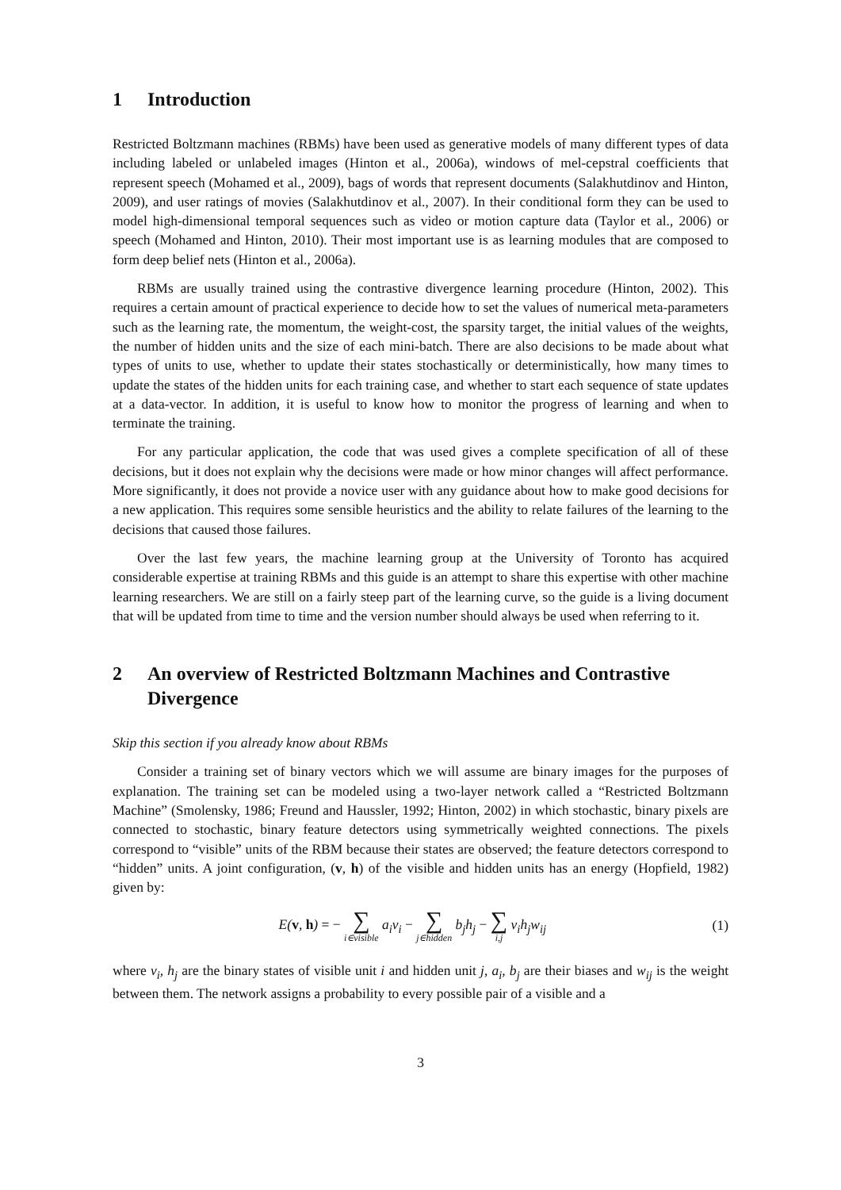1 Introduction
Restricted Boltzmann machines (RBMs) have been used as generative models of many different types of data including labeled or unlabeled images (Hinton et al., 2006a), windows of mel-cepstral coefficients that represent speech (Mohamed et al., 2009), bags of words that represent documents (Salakhutdinov and Hinton, 2009), and user ratings of movies (Salakhutdinov et al., 2007). In their conditional form they can be used to model high-dimensional temporal sequences such as video or motion capture data (Taylor et al., 2006) or speech (Mohamed and Hinton, 2010). Their most important use is as learning modules that are composed to form deep belief nets (Hinton et al., 2006a).
RBMs are usually trained using the contrastive divergence learning procedure (Hinton, 2002). This requires a certain amount of practical experience to decide how to set the values of numerical meta-parameters such as the learning rate, the momentum, the weight-cost, the sparsity target, the initial values of the weights, the number of hidden units and the size of each mini-batch. There are also decisions to be made about what types of units to use, whether to update their states stochastically or deterministically, how many times to update the states of the hidden units for each training case, and whether to start each sequence of state updates at a data-vector. In addition, it is useful to know how to monitor the progress of learning and when to terminate the training.
For any particular application, the code that was used gives a complete specification of all of these decisions, but it does not explain why the decisions were made or how minor changes will affect performance. More significantly, it does not provide a novice user with any guidance about how to make good decisions for a new application. This requires some sensible heuristics and the ability to relate failures of the learning to the decisions that caused those failures.
Over the last few years, the machine learning group at the University of Toronto has acquired considerable expertise at training RBMs and this guide is an attempt to share this expertise with other machine learning researchers. We are still on a fairly steep part of the learning curve, so the guide is a living document that will be updated from time to time and the version number should always be used when referring to it.
2 An overview of Restricted Boltzmann Machines and Contrastive Divergence
Skip this section if you already know about RBMs
Consider a training set of binary vectors which we will assume are binary images for the purposes of explanation. The training set can be modeled using a two-layer network called a “Restricted Boltzmann Machine” (Smolensky, 1986; Freund and Haussler, 1992; Hinton, 2002) in which stochastic, binary pixels are connected to stochastic, binary feature detectors using symmetrically weighted connections. The pixels correspond to “visible” units of the RBM because their states are observed; the feature detectors correspond to “hidden” units. A joint configuration, (v, h) of the visible and hidden units has an energy (Hopfield, 1982) given by:
E(v, h) = − ∑ i∈visible a<sub>i</sub>v<sub>i</sub> − ∑ j∈hidden b<sub>j</sub>h<sub>j</sub> − ∑ i,j v<sub>i</sub>h<sub>j</sub>w<sub>ij</sub>
(1)
where v<sub>i</sub>, h<sub>j</sub> are the binary states of visible unit i and hidden unit j, a<sub>i</sub>, b<sub>j</sub> are their biases and w<sub>ij</sub> is the weight between them. The network assigns a probability to every possible pair of a visible and a
3